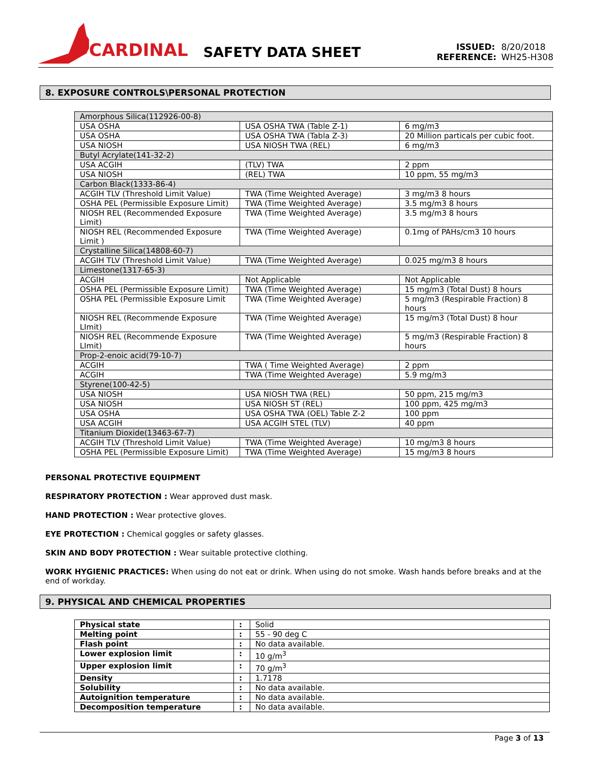CARDINAL
SAFETY DATA SHEET
ISSUED: 8/20/2018
REFERENCE: WH25-H308
8. EXPOSURE CONTROLS\PERSONAL PROTECTION
| Amorphous Silica(112926-00-8) | | |
| USA OSHA | USA OSHA TWA (Table Z-1) | 6 mg/m3 |
| USA OSHA | USA OSHA TWA (Tabla Z-3) | 20 Million particals per cubic foot. |
| USA NIOSH | USA NIOSH TWA (REL) | 6 mg/m3 |
| Butyl Acrylate(141-32-2) | | |
| USA ACGIH | (TLV) TWA | 2 ppm |
| USA NIOSH | (REL) TWA | 10 ppm, 55 mg/m3 |
| Carbon Black(1333-86-4) | | |
| ACGIH TLV (Threshold Limit Value) | TWA (Time Weighted Average) | 3 mg/m3 8 hours |
| OSHA PEL (Permissible Exposure Limit) | TWA (Time Weighted Average) | 3.5 mg/m3 8 hours |
| NIOSH REL (Recommended Exposure Limit) | TWA (Time Weighted Average) | 3.5 mg/m3 8 hours |
| NIOSH REL (Recommended Exposure Limit ) | TWA (Time Weighted Average) | 0.1mg of PAHs/cm3 10 hours |
| Crystalline Silica(14808-60-7) | | |
| ACGIH TLV (Threshold Limit Value) | TWA (Time Weighted Average) | 0.025 mg/m3 8 hours |
| Limestone(1317-65-3) | | |
| ACGIH | Not Applicable | Not Applicable |
| OSHA PEL (Permissible Exposure Limit) | TWA (Time Weighted Average) | 15 mg/m3 (Total Dust) 8 hours |
| OSHA PEL (Permissible Exposure Limit | TWA (Time Weighted Average) | 5 mg/m3 (Respirable Fraction) 8 hours |
| NIOSH REL (Recommende Exposure LImit) | TWA (Time Weighted Average) | 15 mg/m3 (Total Dust) 8 hour |
| NIOSH REL (Recommende Exposure LImit) | TWA (Time Weighted Average) | 5 mg/m3 (Respirable Fraction) 8 hours |
| Prop-2-enoic acid(79-10-7) | | |
| ACGIH | TWA ( Time Weighted Average) | 2 ppm |
| ACGIH | TWA (Time Weighted Average) | 5.9 mg/m3 |
| Styrene(100-42-5) | | |
| USA NIOSH | USA NIOSH TWA (REL) | 50 ppm, 215 mg/m3 |
| USA NIOSH | USA NIOSH ST (REL) | 100 ppm, 425 mg/m3 |
| USA OSHA | USA OSHA TWA (OEL) Table Z-2 | 100 ppm |
| USA ACGIH | USA ACGIH STEL (TLV) | 40 ppm |
| Titanium Dioxide(13463-67-7) | | |
| ACGIH TLV (Threshold Limit Value) | TWA (Time Weighted Average) | 10 mg/m3 8 hours |
| OSHA PEL (Permissible Exposure Limit) | TWA (Time Weighted Average) | 15 mg/m3 8 hours |
PERSONAL PROTECTIVE EQUIPMENT
RESPIRATORY PROTECTION : Wear approved dust mask.
HAND PROTECTION : Wear protective gloves.
EYE PROTECTION : Chemical goggles or safety glasses.
SKIN AND BODY PROTECTION : Wear suitable protective clothing.
WORK HYGIENIC PRACTICES: When using do not eat or drink. When using do not smoke. Wash hands before breaks and at the end of workday.
9. PHYSICAL AND CHEMICAL PROPERTIES
| Physical state | : | Solid |
| Melting point | : | 55 - 90 deg C |
| Flash point | : | No data available. |
| Lower explosion limit | : | 10 g/m<sup>3</sup> |
| Upper explosion limit | : | 70 g/m<sup>3</sup> |
| Density | : | 1.7178 |
| Solubility | : | No data available. |
| Autoignition temperature | : | No data available. |
| Decomposition temperature | : | No data available. |
Page 3 of 13